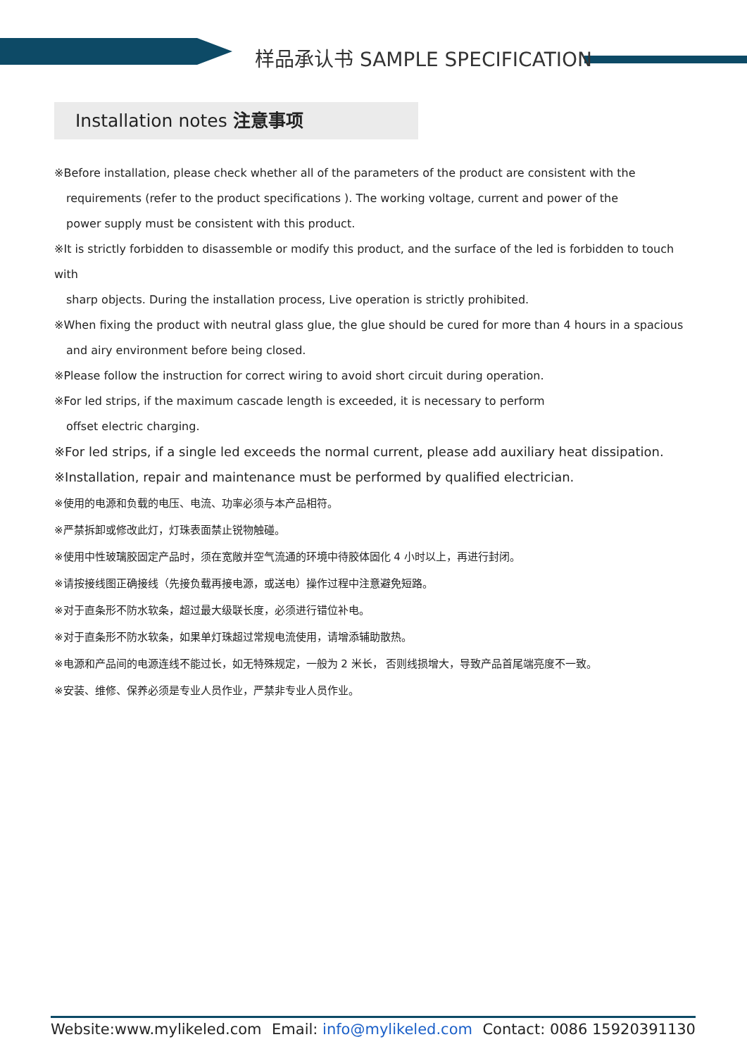样品承认书 SAMPLE SPECIFICATION
Installation notes 注意事项
※Before installation, please check whether all of the parameters of the product are consistent with the
requirements (refer to the product specifications ). The working voltage, current and power of the
power supply must be consistent with this product.
※It is strictly forbidden to disassemble or modify this product, and the surface of the led is forbidden to touch with
sharp objects. During the installation process, Live operation is strictly prohibited.
※When fixing the product with neutral glass glue, the glue should be cured for more than 4 hours in a spacious
and airy environment before being closed.
※Please follow the instruction for correct wiring to avoid short circuit during operation.
※For led strips, if the maximum cascade length is exceeded, it is necessary to perform
offset electric charging.
※For led strips, if a single led exceeds the normal current, please add auxiliary heat dissipation.
※Installation, repair and maintenance must be performed by qualified electrician.
※使用的电源和负载的电压、电流、功率必须与本产品相符。
※严禁拆卸或修改此灯，灯珠表面禁止锐物触碰。
※使用中性玻璃胶固定产品时，须在宽敞并空气流通的环境中待胶体固化 4 小时以上，再进行封闭。
※请按接线图正确接线（先接负载再接电源，或送电）操作过程中注意避免短路。
※对于直条形不防水软条，超过最大级联长度，必须进行错位补电。
※对于直条形不防水软条，如果单灯珠超过常规电流使用，请增添辅助散热。
※电源和产品间的电源连线不能过长，如无特殊规定，一般为 2 米长， 否则线损增大，导致产品首尾端亮度不一致。
※安装、维修、保养必须是专业人员作业，严禁非专业人员作业。
Website:www.mylikeled.com Email: info@mylikeled.com Contact: 0086 15920391130